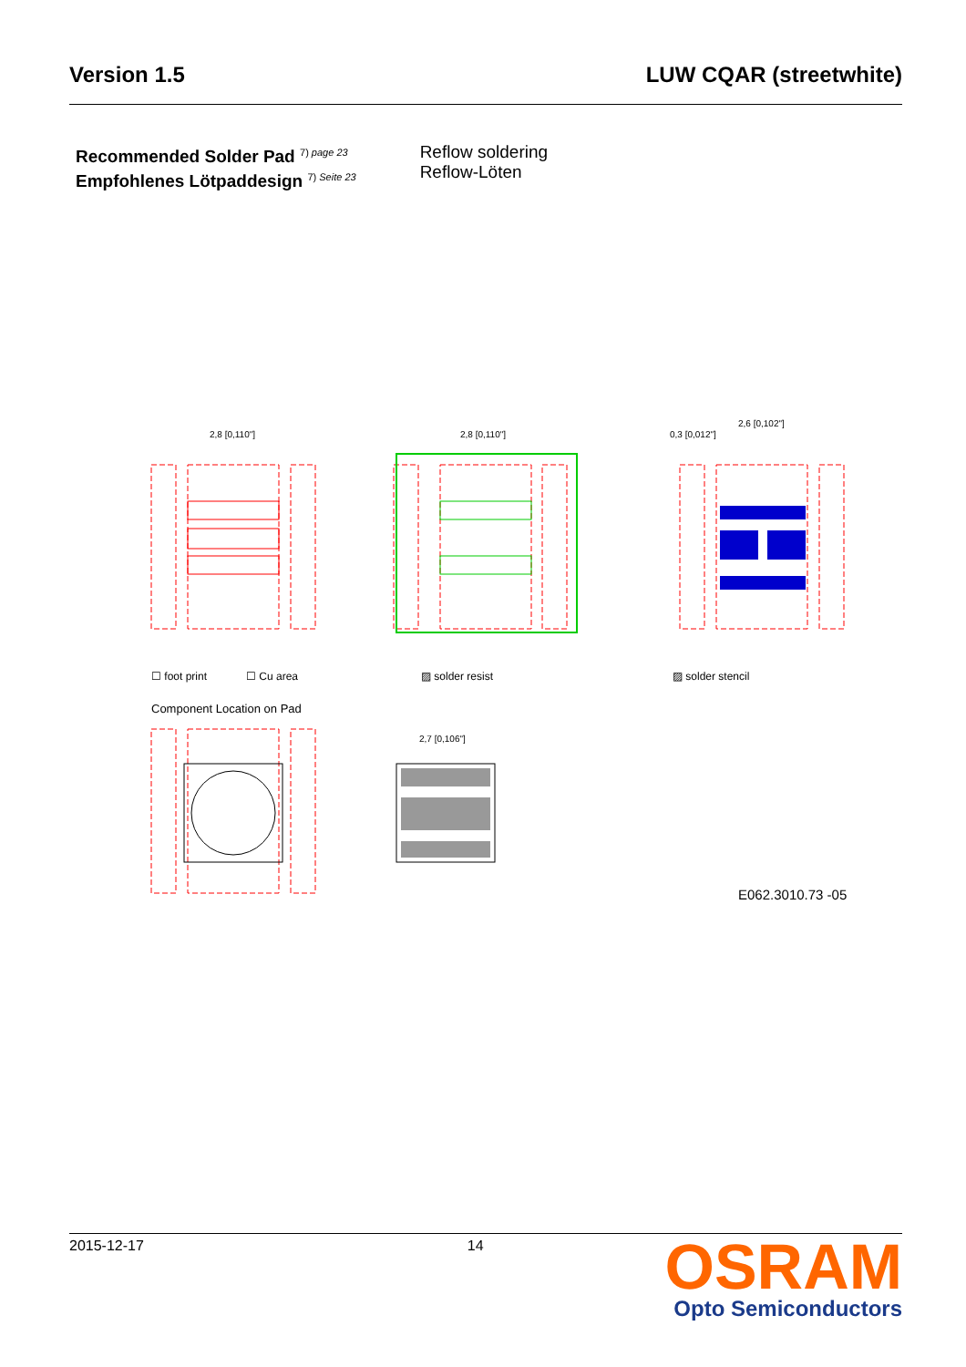Version 1.5 LUW CQAR (streetwhite)
Recommended Solder Pad <sup>7) page 23</sup>
Empfohlenes Lötpaddesign <sup>7) Seite 23</sup>
Reflow soldering
Reflow-Löten
2,8 [0,110"]
2,8 [0,110"]
2,6 [0,102"]
0,3 [0,012"]
☐ foot print
☐ Cu area
▨ solder resist
▨ solder stencil
Component Location on Pad
2,7 [0,106"]
E062.3010.73 -05
2015-12-17 14
OSRAM
Opto Semiconductors